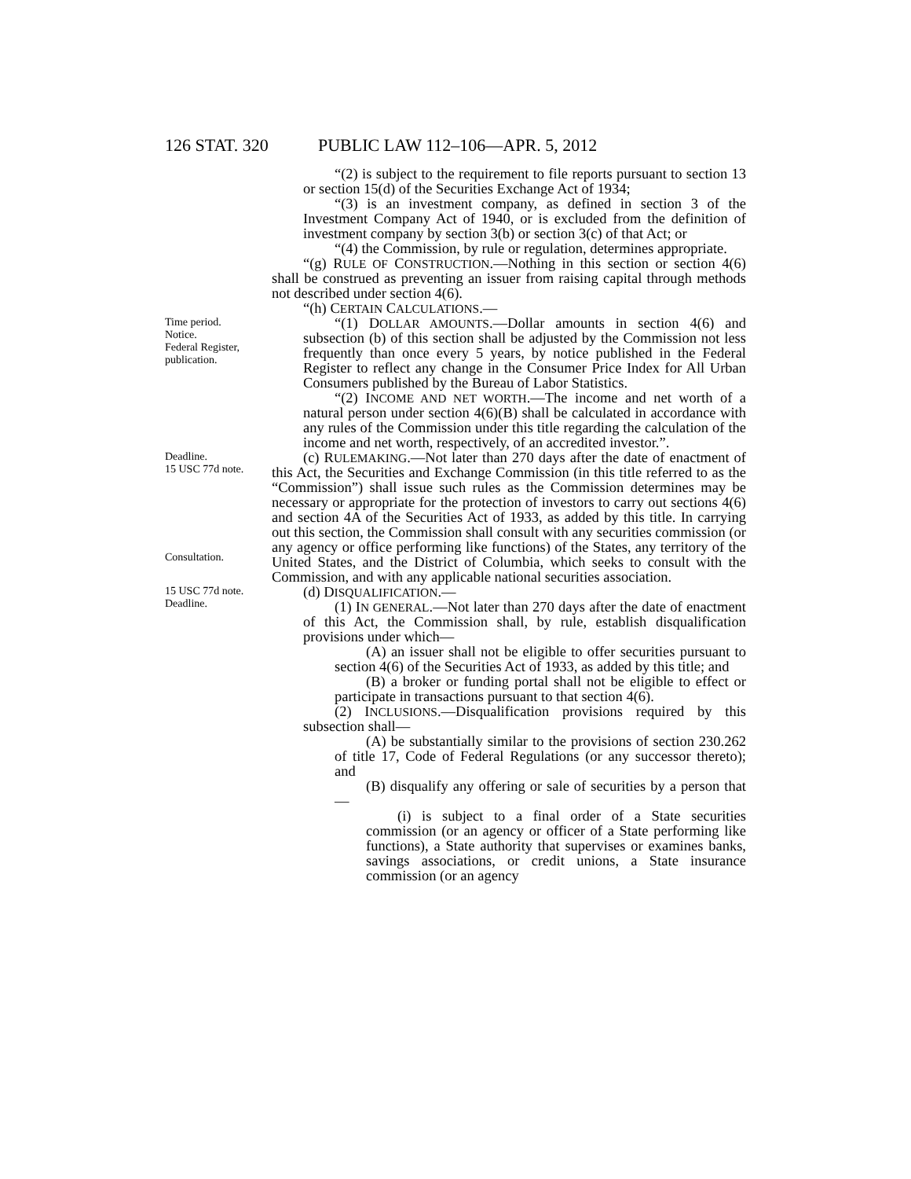126 STAT. 320 PUBLIC LAW 112–106—APR. 5, 2012
“(2) is subject to the requirement to file reports pursuant to section 13 or section 15(d) of the Securities Exchange Act of 1934;
“(3) is an investment company, as defined in section 3 of the Investment Company Act of 1940, or is excluded from the definition of investment company by section 3(b) or section 3(c) of that Act; or
“(4) the Commission, by rule or regulation, determines appropriate.
“(g) RULE OF CONSTRUCTION.—Nothing in this section or section 4(6) shall be construed as preventing an issuer from raising capital through methods not described under section 4(6).
“(h) CERTAIN CALCULATIONS.—
Time period.
Notice.
Federal Register, publication.
“(1) DOLLAR AMOUNTS.—Dollar amounts in section 4(6) and subsection (b) of this section shall be adjusted by the Commission not less frequently than once every 5 years, by notice published in the Federal Register to reflect any change in the Consumer Price Index for All Urban Consumers published by the Bureau of Labor Statistics.
“(2) INCOME AND NET WORTH.—The income and net worth of a natural person under section 4(6)(B) shall be calculated in accordance with any rules of the Commission under this title regarding the calculation of the income and net worth, respectively, of an accredited investor.”.
Deadline.
15 USC 77d note.
Consultation.
(c) RULEMAKING.—Not later than 270 days after the date of enactment of this Act, the Securities and Exchange Commission (in this title referred to as the “Commission”) shall issue such rules as the Commission determines may be necessary or appropriate for the protection of investors to carry out sections 4(6) and section 4A of the Securities Act of 1933, as added by this title. In carrying out this section, the Commission shall consult with any securities commission (or any agency or office performing like functions) of the States, any territory of the United States, and the District of Columbia, which seeks to consult with the Commission, and with any applicable national securities association.
15 USC 77d note.
Deadline.
(d) DISQUALIFICATION.—
(1) IN GENERAL.—Not later than 270 days after the date of enactment of this Act, the Commission shall, by rule, establish disqualification provisions under which—
(A) an issuer shall not be eligible to offer securities pursuant to section 4(6) of the Securities Act of 1933, as added by this title; and
(B) a broker or funding portal shall not be eligible to effect or participate in transactions pursuant to that section 4(6).
(2) INCLUSIONS.—Disqualification provisions required by this subsection shall—
(A) be substantially similar to the provisions of section 230.262 of title 17, Code of Federal Regulations (or any successor thereto); and
(B) disqualify any offering or sale of securities by a person that—
(i) is subject to a final order of a State securities commission (or an agency or officer of a State performing like functions), a State authority that supervises or examines banks, savings associations, or credit unions, a State insurance commission (or an agency